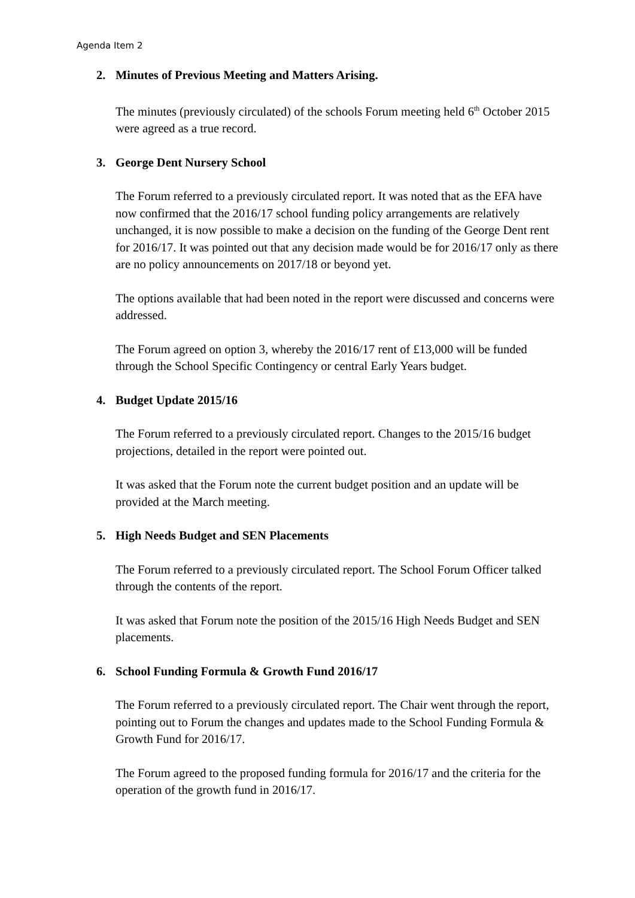Agenda Item 2
2. Minutes of Previous Meeting and Matters Arising.
The minutes (previously circulated) of the schools Forum meeting held 6<sup>th</sup> October 2015 were agreed as a true record.
3. George Dent Nursery School
The Forum referred to a previously circulated report. It was noted that as the EFA have now confirmed that the 2016/17 school funding policy arrangements are relatively unchanged, it is now possible to make a decision on the funding of the George Dent rent for 2016/17. It was pointed out that any decision made would be for 2016/17 only as there are no policy announcements on 2017/18 or beyond yet.
The options available that had been noted in the report were discussed and concerns were addressed.
The Forum agreed on option 3, whereby the 2016/17 rent of £13,000 will be funded through the School Specific Contingency or central Early Years budget.
4. Budget Update 2015/16
The Forum referred to a previously circulated report. Changes to the 2015/16 budget projections, detailed in the report were pointed out.
It was asked that the Forum note the current budget position and an update will be provided at the March meeting.
5. High Needs Budget and SEN Placements
The Forum referred to a previously circulated report. The School Forum Officer talked through the contents of the report.
It was asked that Forum note the position of the 2015/16 High Needs Budget and SEN placements.
6. School Funding Formula & Growth Fund 2016/17
The Forum referred to a previously circulated report. The Chair went through the report, pointing out to Forum the changes and updates made to the School Funding Formula & Growth Fund for 2016/17.
The Forum agreed to the proposed funding formula for 2016/17 and the criteria for the operation of the growth fund in 2016/17.